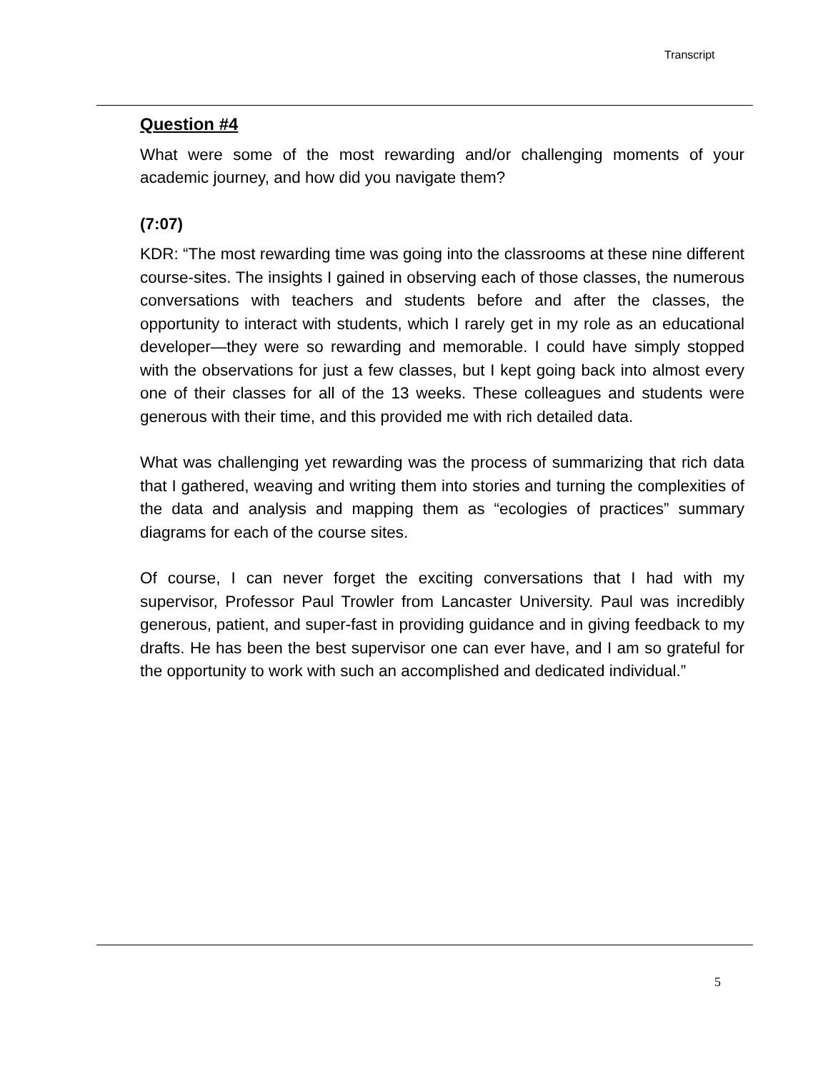Transcript
Question #4
What were some of the most rewarding and/or challenging moments of your academic journey, and how did you navigate them?
(7:07)
KDR: “The most rewarding time was going into the classrooms at these nine different course-sites. The insights I gained in observing each of those classes, the numerous conversations with teachers and students before and after the classes, the opportunity to interact with students, which I rarely get in my role as an educational developer—they were so rewarding and memorable. I could have simply stopped with the observations for just a few classes, but I kept going back into almost every one of their classes for all of the 13 weeks. These colleagues and students were generous with their time, and this provided me with rich detailed data.
What was challenging yet rewarding was the process of summarizing that rich data that I gathered, weaving and writing them into stories and turning the complexities of the data and analysis and mapping them as “ecologies of practices” summary diagrams for each of the course sites.
Of course, I can never forget the exciting conversations that I had with my supervisor, Professor Paul Trowler from Lancaster University. Paul was incredibly generous, patient, and super-fast in providing guidance and in giving feedback to my drafts. He has been the best supervisor one can ever have, and I am so grateful for the opportunity to work with such an accomplished and dedicated individual.”
5